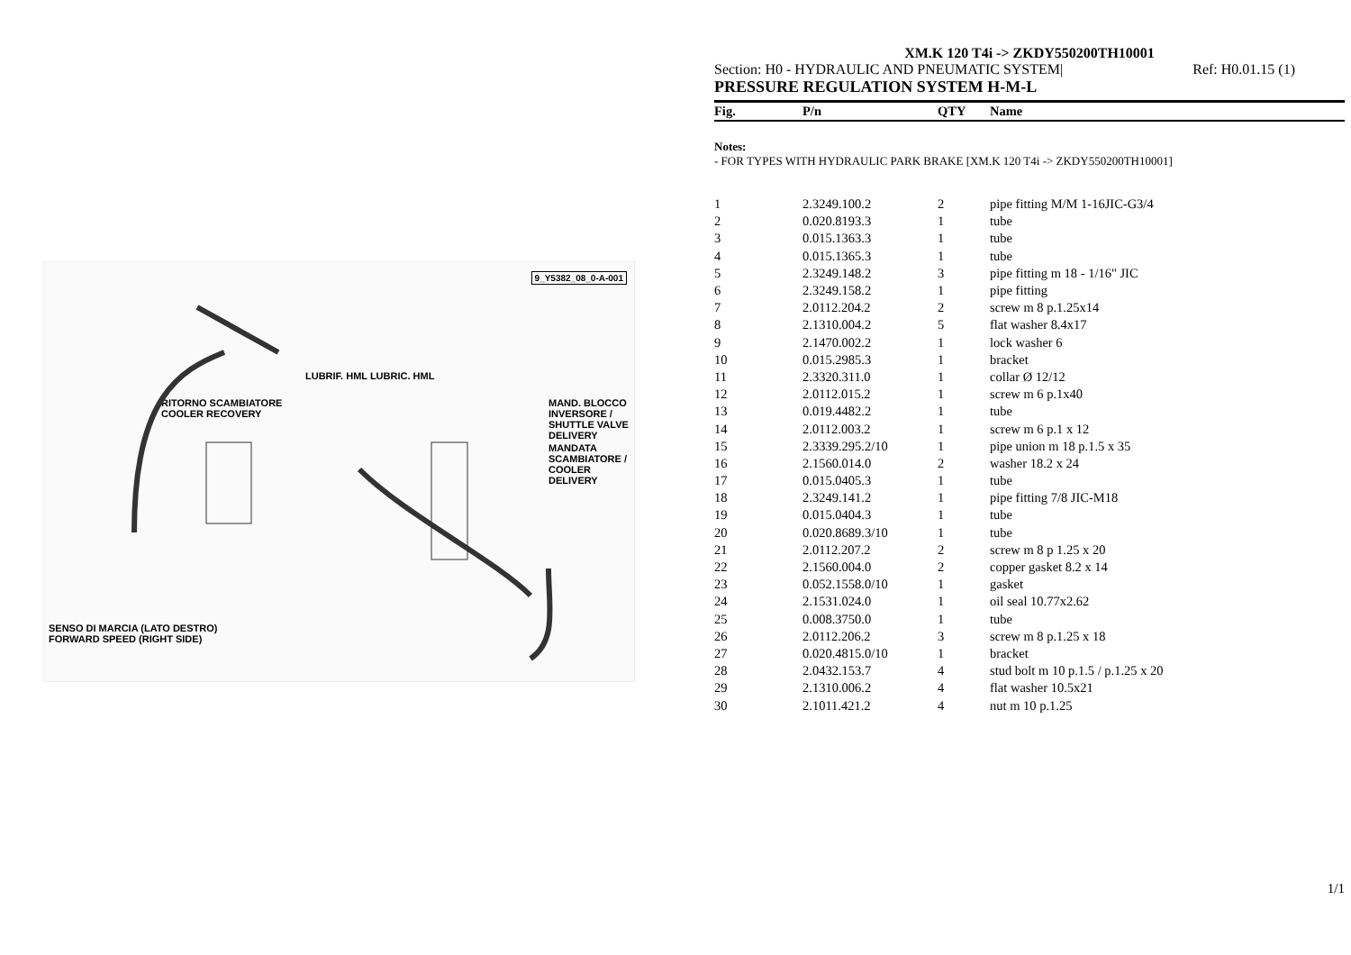9_Y5382_08_0-A-001
RITORNO SCAMBIATORE
COOLER RECOVERY
MAND. BLOCCO INVERSORE / SHUTTLE VALVE DELIVERY
MANDATA SCAMBIATORE / COOLER DELIVERY
LUBRIF. HML LUBRIC. HML
SENSO DI MARCIA (LATO DESTRO)
FORWARD SPEED (RIGHT SIDE)
XM.K 120 T4i -> ZKDY550200TH10001
Section: H0 - HYDRAULIC AND PNEUMATIC SYSTEM| Ref: H0.01.15 (1)
PRESSURE REGULATION SYSTEM H-M-L
| Fig. | P/n | QTY | Name |
| --- | --- | --- | --- |
Notes:
- FOR TYPES WITH HYDRAULIC PARK BRAKE [XM.K 120 T4i -> ZKDY550200TH10001]
| 1 | 2.3249.100.2 | 2 | pipe fitting M/M 1-16JIC-G3/4 |
| 2 | 0.020.8193.3 | 1 | tube |
| 3 | 0.015.1363.3 | 1 | tube |
| 4 | 0.015.1365.3 | 1 | tube |
| 5 | 2.3249.148.2 | 3 | pipe fitting m 18 - 1/16" JIC |
| 6 | 2.3249.158.2 | 1 | pipe fitting |
| 7 | 2.0112.204.2 | 2 | screw m 8 p.1.25x14 |
| 8 | 2.1310.004.2 | 5 | flat washer 8.4x17 |
| 9 | 2.1470.002.2 | 1 | lock washer 6 |
| 10 | 0.015.2985.3 | 1 | bracket |
| 11 | 2.3320.311.0 | 1 | collar Ø 12/12 |
| 12 | 2.0112.015.2 | 1 | screw m 6 p.1x40 |
| 13 | 0.019.4482.2 | 1 | tube |
| 14 | 2.0112.003.2 | 1 | screw m 6 p.1 x 12 |
| 15 | 2.3339.295.2/10 | 1 | pipe union m 18 p.1.5 x 35 |
| 16 | 2.1560.014.0 | 2 | washer 18.2 x 24 |
| 17 | 0.015.0405.3 | 1 | tube |
| 18 | 2.3249.141.2 | 1 | pipe fitting 7/8 JIC-M18 |
| 19 | 0.015.0404.3 | 1 | tube |
| 20 | 0.020.8689.3/10 | 1 | tube |
| 21 | 2.0112.207.2 | 2 | screw m 8 p 1.25 x 20 |
| 22 | 2.1560.004.0 | 2 | copper gasket 8.2 x 14 |
| 23 | 0.052.1558.0/10 | 1 | gasket |
| 24 | 2.1531.024.0 | 1 | oil seal 10.77x2.62 |
| 25 | 0.008.3750.0 | 1 | tube |
| 26 | 2.0112.206.2 | 3 | screw m 8 p.1.25 x 18 |
| 27 | 0.020.4815.0/10 | 1 | bracket |
| 28 | 2.0432.153.7 | 4 | stud bolt m 10 p.1.5 / p.1.25 x 20 |
| 29 | 2.1310.006.2 | 4 | flat washer 10.5x21 |
| 30 | 2.1011.421.2 | 4 | nut m 10 p.1.25 |
1/1